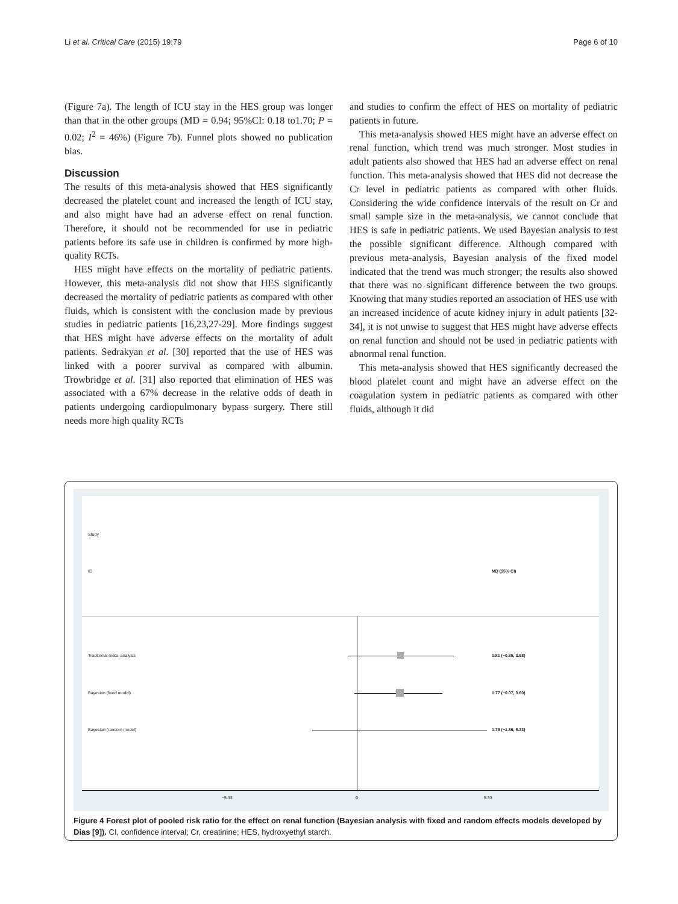Li et al. Critical Care (2015) 19:79 Page 6 of 10
(Figure 7a). The length of ICU stay in the HES group was longer than that in the other groups (MD = 0.94; 95%CI: 0.18 to1.70; P = 0.02; I<sup>2</sup> = 46%) (Figure 7b). Funnel plots showed no publication bias.
Discussion
The results of this meta-analysis showed that HES significantly decreased the platelet count and increased the length of ICU stay, and also might have had an adverse effect on renal function. Therefore, it should not be recommended for use in pediatric patients before its safe use in children is confirmed by more high-quality RCTs.
HES might have effects on the mortality of pediatric patients. However, this meta-analysis did not show that HES significantly decreased the mortality of pediatric patients as compared with other fluids, which is consistent with the conclusion made by previous studies in pediatric patients [16,23,27-29]. More findings suggest that HES might have adverse effects on the mortality of adult patients. Sedrakyan et al. [30] reported that the use of HES was linked with a poorer survival as compared with albumin. Trowbridge et al. [31] also reported that elimination of HES was associated with a 67% decrease in the relative odds of death in patients undergoing cardiopulmonary bypass surgery. There still needs more high quality RCTs
and studies to confirm the effect of HES on mortality of pediatric patients in future.
This meta-analysis showed HES might have an adverse effect on renal function, which trend was much stronger. Most studies in adult patients also showed that HES had an adverse effect on renal function. This meta-analysis showed that HES did not decrease the Cr level in pediatric patients as compared with other fluids. Considering the wide confidence intervals of the result on Cr and small sample size in the meta-analysis, we cannot conclude that HES is safe in pediatric patients. We used Bayesian analysis to test the possible significant difference. Although compared with previous meta-analysis, Bayesian analysis of the fixed model indicated that the trend was much stronger; the results also showed that there was no significant difference between the two groups. Knowing that many studies reported an association of HES use with an increased incidence of acute kidney injury in adult patients [32-34], it is not unwise to suggest that HES might have adverse effects on renal function and should not be used in pediatric patients with abnormal renal function.
This meta-analysis showed that HES significantly decreased the blood platelet count and might have an adverse effect on the coagulation system in pediatric patients as compared with other fluids, although it did
Study
ID MD (95% CI)
Traditional meta–analysis 1.81 (−0.35, 3.98)
Bayesian (fixed model) 1.77 (−0.07, 3.60)
Bayesian (random model) 1.78 (−1.86, 5.33)
−5.33 0 5.33
Figure 4 Forest plot of pooled risk ratio for the effect on renal function (Bayesian analysis with fixed and random effects models developed by Dias [9]). CI, confidence interval; Cr, creatinine; HES, hydroxyethyl starch.